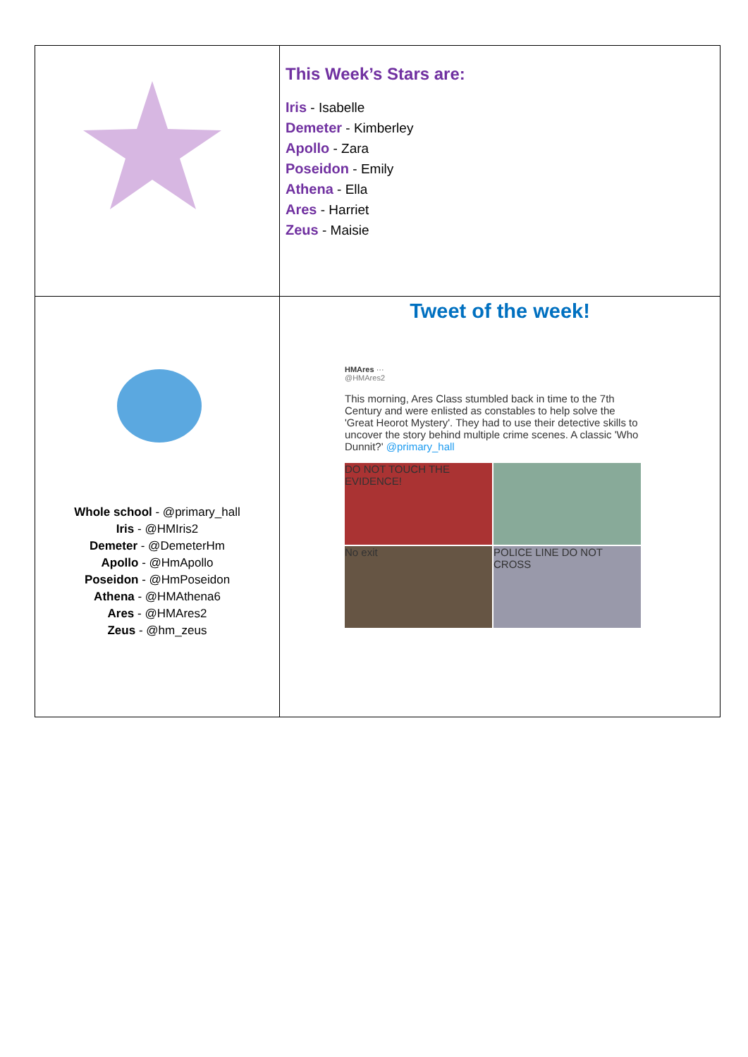| | This Week’s Stars are: Iris - Isabelle Demeter - Kimberley Apollo - Zara Poseidon - Emily Athena - Ella Ares - Harriet Zeus - Maisie |
| Whole school - @primary_hall Iris - @HMIris2 Demeter - @DemeterHm Apollo - @HmApollo Poseidon - @HmPoseidon Athena - @HMAthena6 Ares - @HMAres2 Zeus - @hm_zeus | Tweet of the week! HMAres ··· @HMAres2 This morning, Ares Class stumbled back in time to the 7th Century and were enlisted as constables to help solve the 'Great Heorot Mystery'. They had to use their detective skills to uncover the story behind multiple crime scenes. A classic 'Who Dunnit?' @primary_hall DO NOT TOUCH THE EVIDENCE! No exit POLICE LINE DO NOT CROSS |